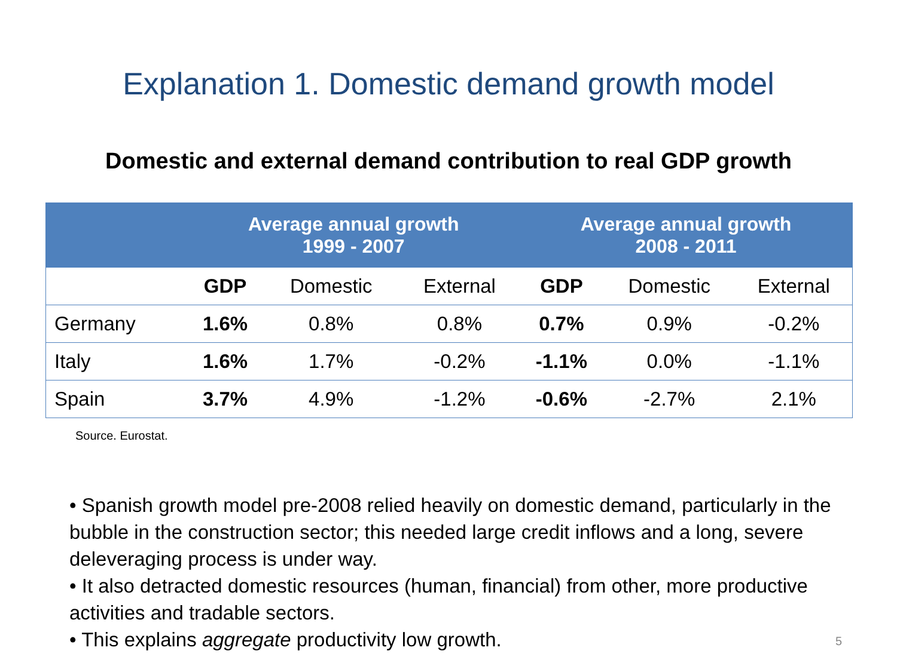Explanation 1. Domestic demand growth model
Domestic and external demand contribution to real GDP growth
| | Average annual growth 1999 - 2007 | | | Average annual growth 2008 - 2011 | | |
| --- | --- | --- | --- | --- | --- | --- |
| | GDP | Domestic | External | GDP | Domestic | External |
| Germany | 1.6% | 0.8% | 0.8% | 0.7% | 0.9% | -0.2% |
| Italy | 1.6% | 1.7% | -0.2% | -1.1% | 0.0% | -1.1% |
| Spain | 3.7% | 4.9% | -1.2% | -0.6% | -2.7% | 2.1% |
Source. Eurostat.
• Spanish growth model pre-2008 relied heavily on domestic demand, particularly in the bubble in the construction sector; this needed large credit inflows and a long, severe deleveraging process is under way.
• It also detracted domestic resources (human, financial) from other, more productive activities and tradable sectors.
• This explains aggregate productivity low growth.
5